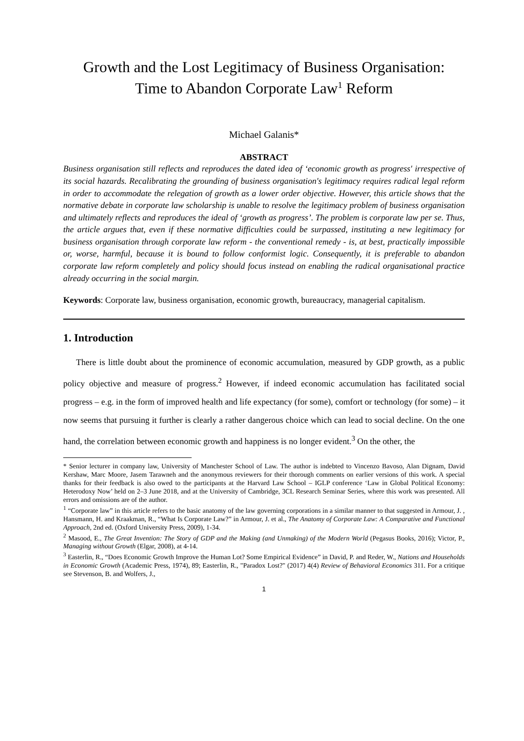Growth and the Lost Legitimacy of Business Organisation:
Time to Abandon Corporate Law<sup>1</sup> Reform
Michael Galanis*
ABSTRACT
Business organisation still reflects and reproduces the dated idea of ‘economic growth as progress' irrespective of its social hazards. Recalibrating the grounding of business organisation's legitimacy requires radical legal reform in order to accommodate the relegation of growth as a lower order objective. However, this article shows that the normative debate in corporate law scholarship is unable to resolve the legitimacy problem of business organisation and ultimately reflects and reproduces the ideal of ‘growth as progress’. The problem is corporate law per se. Thus, the article argues that, even if these normative difficulties could be surpassed, instituting a new legitimacy for business organisation through corporate law reform - the conventional remedy - is, at best, practically impossible or, worse, harmful, because it is bound to follow conformist logic. Consequently, it is preferable to abandon corporate law reform completely and policy should focus instead on enabling the radical organisational practice already occurring in the social margin.
Keywords: Corporate law, business organisation, economic growth, bureaucracy, managerial capitalism.
1. Introduction
There is little doubt about the prominence of economic accumulation, measured by GDP growth, as a public policy objective and measure of progress.<sup>2</sup> However, if indeed economic accumulation has facilitated social progress – e.g. in the form of improved health and life expectancy (for some), comfort or technology (for some) – it now seems that pursuing it further is clearly a rather dangerous choice which can lead to social decline. On the one hand, the correlation between economic growth and happiness is no longer evident.<sup>3</sup> On the other, the
* Senior lecturer in company law, University of Manchester School of Law. The author is indebted to Vincenzo Bavoso, Alan Dignam, David Kershaw, Marc Moore, Jasem Tarawneh and the anonymous reviewers for their thorough comments on earlier versions of this work. A special thanks for their feedback is also owed to the participants at the Harvard Law School – IGLP conference ‘Law in Global Political Economy: Heterodoxy Now’ held on 2–3 June 2018, and at the University of Cambridge, 3CL Research Seminar Series, where this work was presented. All errors and omissions are of the author.
<sup>1</sup> “Corporate law” in this article refers to the basic anatomy of the law governing corporations in a similar manner to that suggested in Armour, J. , Hansmann, H. and Kraakman, R., “What Is Corporate Law?” in Armour, J. et al., The Anatomy of Corporate Law: A Comparative and Functional Approach, 2nd ed. (Oxford University Press, 2009), 1-34.
<sup>2</sup> Masood, E., The Great Invention: The Story of GDP and the Making (and Unmaking) of the Modern World (Pegasus Books, 2016); Victor, P., Managing without Growth (Elgar, 2008), at 4-14.
<sup>3</sup> Easterlin, R., “Does Economic Growth Improve the Human Lot? Some Empirical Evidence” in David, P. and Reder, W., Nations and Households in Economic Growth (Academic Press, 1974), 89; Easterlin, R., "Paradox Lost?" (2017) 4(4) Review of Behavioral Economics 311. For a critique see Stevenson, B. and Wolfers, J.,
1